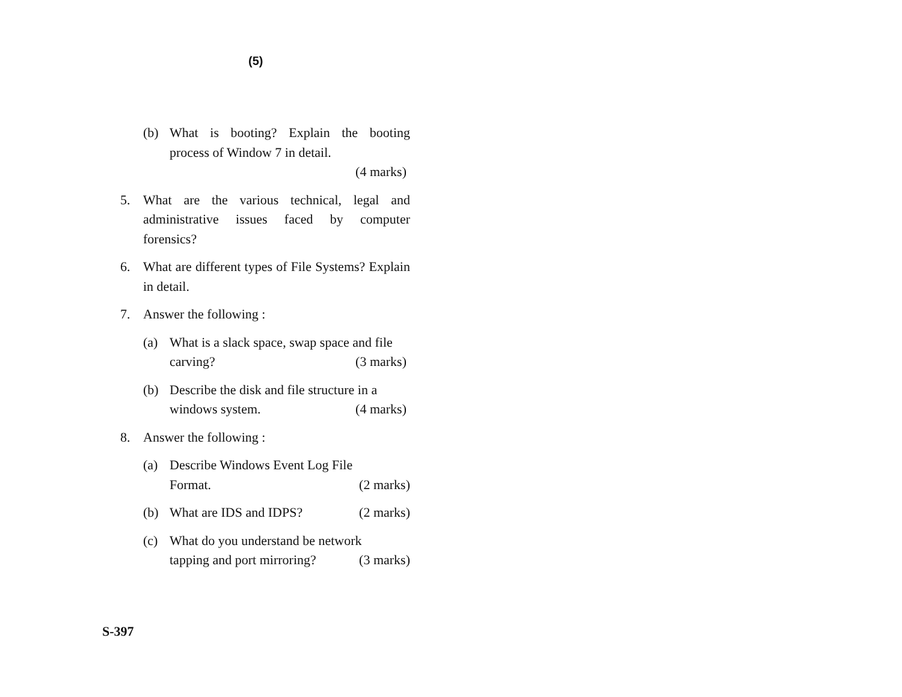(5)
(b) What is booting? Explain the booting process of Window 7 in detail.
(4 marks)
5. What are the various technical, legal and administrative issues faced by computer forensics?
6. What are different types of File Systems? Explain in detail.
7. Answer the following :
(a) What is a slack space, swap space and file
carving? (3 marks)
(b) Describe the disk and file structure in a
windows system. (4 marks)
8. Answer the following :
(a) Describe Windows Event Log File
Format. (2 marks)
(b) What are IDS and IDPS? (2 marks)
(c) What do you understand be network
tapping and port mirroring? (3 marks)
S-397